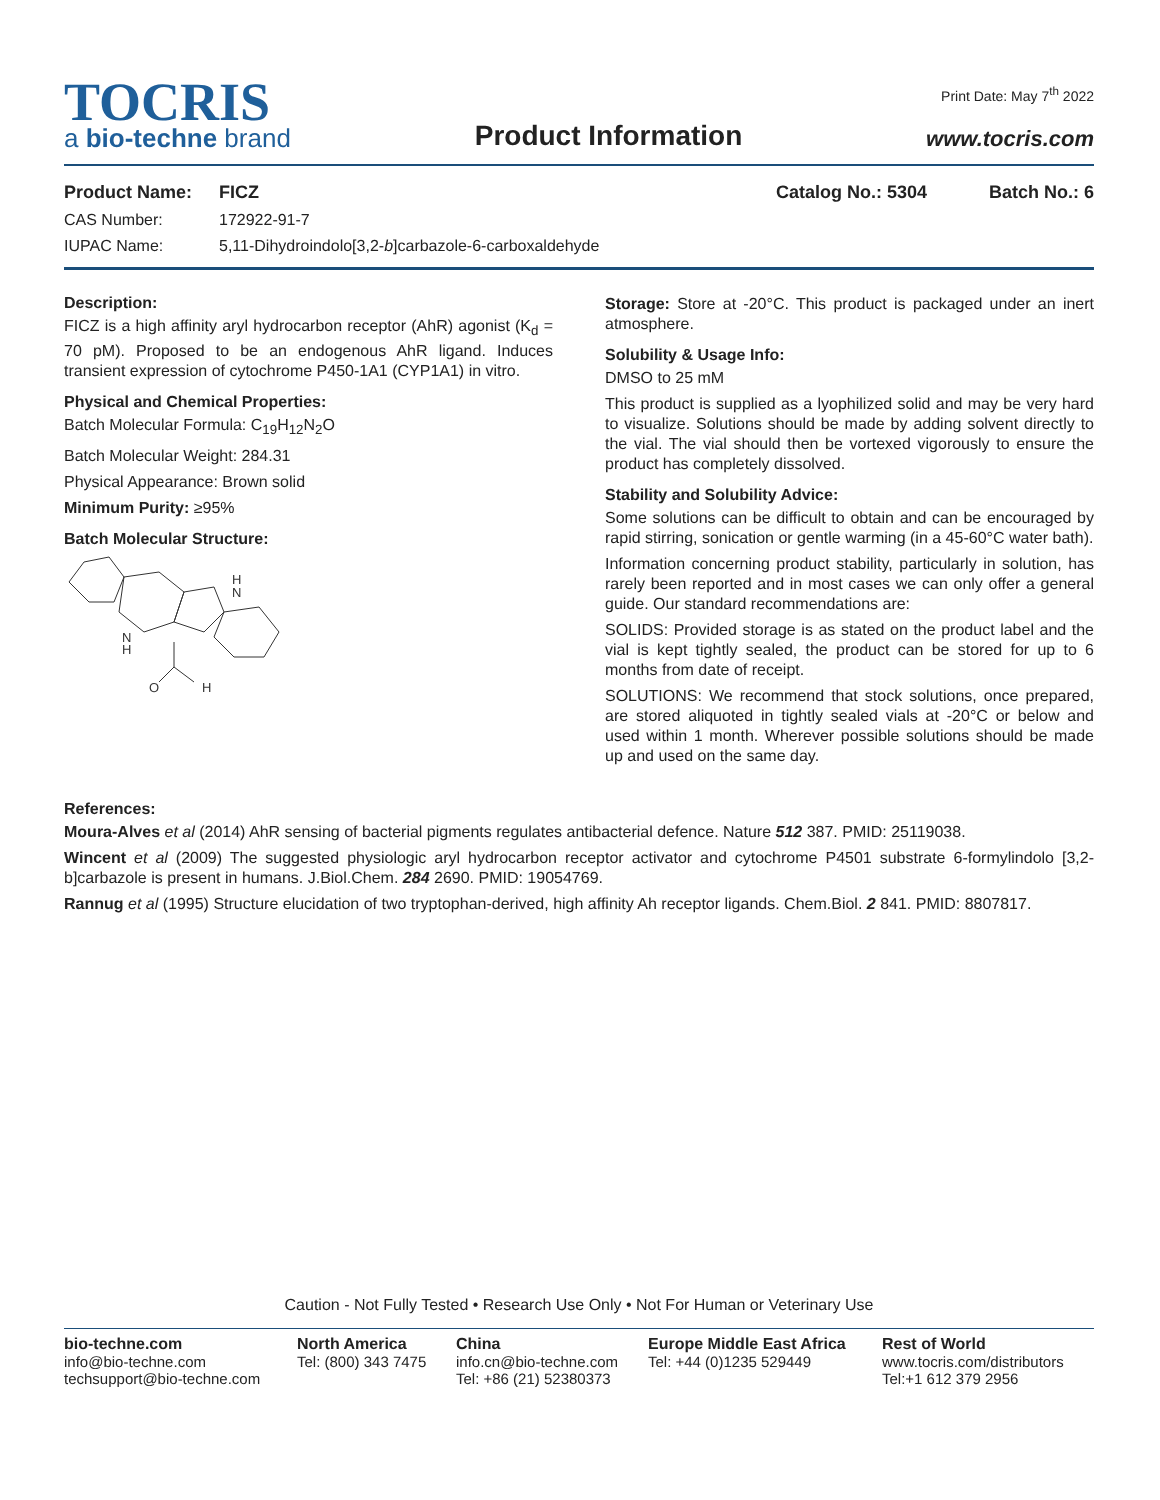Print Date: May 7<sup>th</sup> 2022
TOCRIS
a bio-techne brand
Product Information
www.tocris.com
Product Name: FICZ Catalog No.: 5304 Batch No.: 6
CAS Number: 172922-91-7
IUPAC Name: 5,11-Dihydroindolo[3,2-b]carbazole-6-carboxaldehyde
Description:
FICZ is a high affinity aryl hydrocarbon receptor (AhR) agonist (K<sub>d</sub> = 70 pM). Proposed to be an endogenous AhR ligand. Induces transient expression of cytochrome P450-1A1 (CYP1A1) in vitro.
Physical and Chemical Properties:
Batch Molecular Formula: C<sub>19</sub>H<sub>12</sub>N<sub>2</sub>O
Batch Molecular Weight: 284.31
Physical Appearance: Brown solid
Minimum Purity: ≥95%
Batch Molecular Structure:
N
H
H
N
O
H
Storage: Store at -20°C. This product is packaged under an inert atmosphere.
Solubility & Usage Info:
DMSO to 25 mM
This product is supplied as a lyophilized solid and may be very hard to visualize. Solutions should be made by adding solvent directly to the vial. The vial should then be vortexed vigorously to ensure the product has completely dissolved.
Stability and Solubility Advice:
Some solutions can be difficult to obtain and can be encouraged by rapid stirring, sonication or gentle warming (in a 45-60°C water bath).
Information concerning product stability, particularly in solution, has rarely been reported and in most cases we can only offer a general guide. Our standard recommendations are:
SOLIDS: Provided storage is as stated on the product label and the vial is kept tightly sealed, the product can be stored for up to 6 months from date of receipt.
SOLUTIONS: We recommend that stock solutions, once prepared, are stored aliquoted in tightly sealed vials at -20°C or below and used within 1 month. Wherever possible solutions should be made up and used on the same day.
References:
Moura-Alves et al (2014) AhR sensing of bacterial pigments regulates antibacterial defence. Nature 512 387. PMID: 25119038.
Wincent et al (2009) The suggested physiologic aryl hydrocarbon receptor activator and cytochrome P4501 substrate 6-formylindolo [3,2-b]carbazole is present in humans. J.Biol.Chem. 284 2690. PMID: 19054769.
Rannug et al (1995) Structure elucidation of two tryptophan-derived, high affinity Ah receptor ligands. Chem.Biol. 2 841. PMID: 8807817.
Caution - Not Fully Tested • Research Use Only • Not For Human or Veterinary Use
bio-techne.com
info@bio-techne.com
techsupport@bio-techne.com
North America
Tel: (800) 343 7475
China
info.cn@bio-techne.com
Tel: +86 (21) 52380373
Europe Middle East Africa
Tel: +44 (0)1235 529449
Rest of World
www.tocris.com/distributors
Tel:+1 612 379 2956